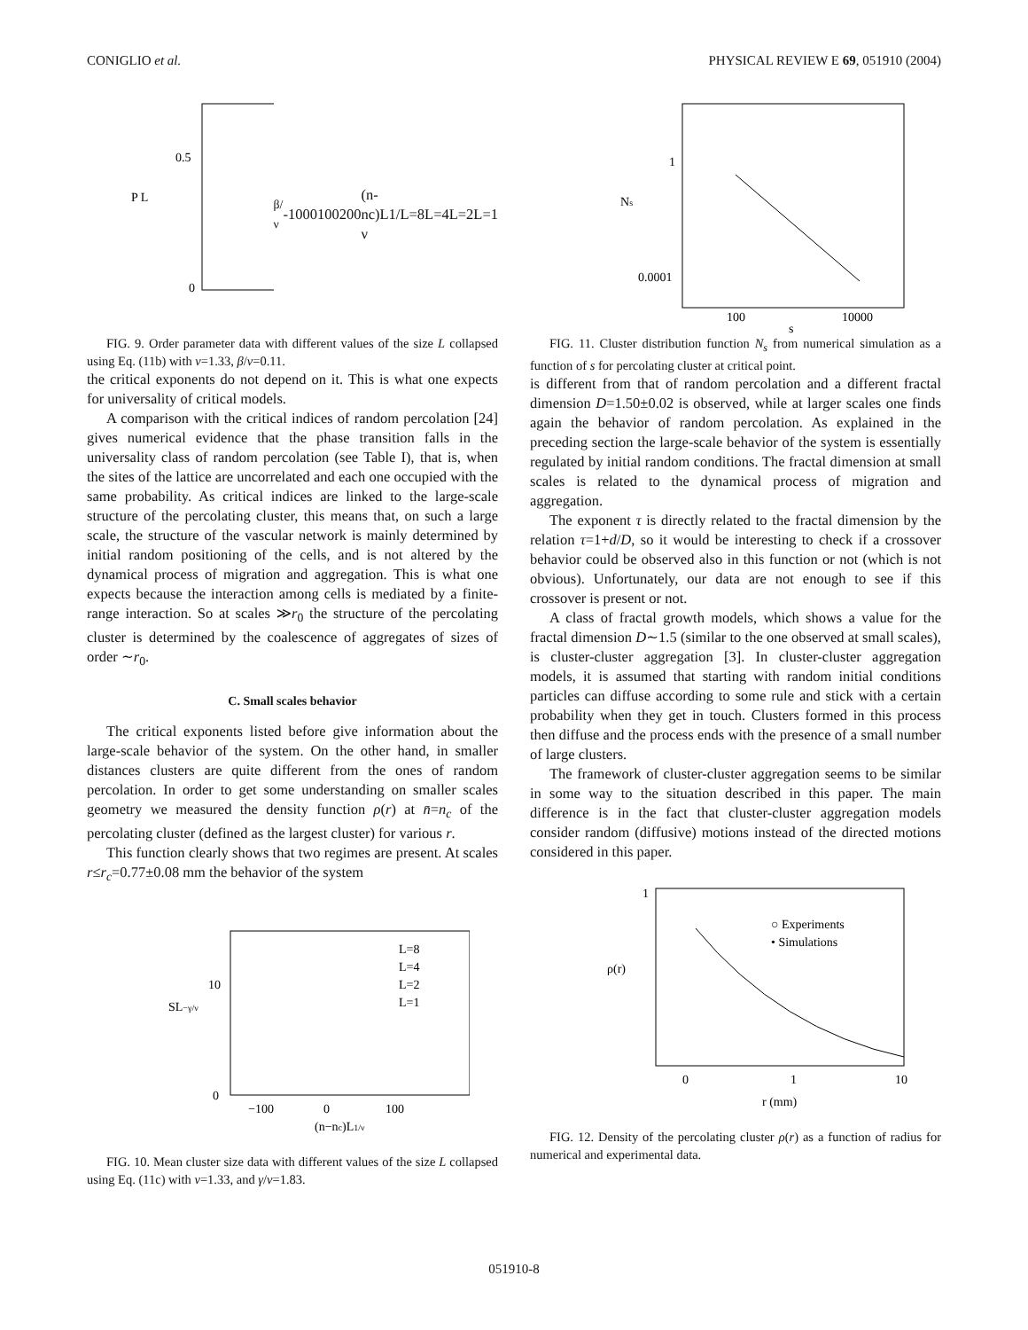CONIGLIO et al. PHYSICAL REVIEW E 69, 051910 (2004)
0.5
0
P Lβ/ν
-100
0
100
200
(n-nc)L1/ν
L=8
L=4
L=2
L=1
FIG. 9. Order parameter data with different values of the size L collapsed using Eq. (11b) with ν=1.33, β/ν=0.11.
the critical exponents do not depend on it. This is what one expects for universality of critical models.
A comparison with the critical indices of random percolation [24] gives numerical evidence that the phase transition falls in the universality class of random percolation (see Table I), that is, when the sites of the lattice are uncorrelated and each one occupied with the same probability. As critical indices are linked to the large-scale structure of the percolating cluster, this means that, on such a large scale, the structure of the vascular network is mainly determined by initial random positioning of the cells, and is not altered by the dynamical process of migration and aggregation. This is what one expects because the interaction among cells is mediated by a finite-range interaction. So at scales ≫r<sub>0</sub> the structure of the percolating cluster is determined by the coalescence of aggregates of sizes of order ∼r<sub>0</sub>.
C. Small scales behavior
The critical exponents listed before give information about the large-scale behavior of the system. On the other hand, in smaller distances clusters are quite different from the ones of random percolation. In order to get some understanding on smaller scales geometry we measured the density function ρ(r) at n̄=n<sub>c</sub> of the percolating cluster (defined as the largest cluster) for various r.
This function clearly shows that two regimes are present. At scales r≤r<sub>c</sub>=0.77±0.08 mm the behavior of the system
10
0
SL−γ/ν
−100
0
100
(n−nc)L1/ν
L=8
L=4
L=2
L=1
FIG. 10. Mean cluster size data with different values of the size L collapsed using Eq. (11c) with ν=1.33, and γ/ν=1.83.
1
0.0001
Ns
100
10000
s
FIG. 11. Cluster distribution function N<sub>s</sub> from numerical simulation as a function of s for percolating cluster at critical point.
is different from that of random percolation and a different fractal dimension D=1.50±0.02 is observed, while at larger scales one finds again the behavior of random percolation. As explained in the preceding section the large-scale behavior of the system is essentially regulated by initial random conditions. The fractal dimension at small scales is related to the dynamical process of migration and aggregation.
The exponent τ is directly related to the fractal dimension by the relation τ=1+d/D, so it would be interesting to check if a crossover behavior could be observed also in this function or not (which is not obvious). Unfortunately, our data are not enough to see if this crossover is present or not.
A class of fractal growth models, which shows a value for the fractal dimension D∼1.5 (similar to the one observed at small scales), is cluster-cluster aggregation [3]. In cluster-cluster aggregation models, it is assumed that starting with random initial conditions particles can diffuse according to some rule and stick with a certain probability when they get in touch. Clusters formed in this process then diffuse and the process ends with the presence of a small number of large clusters.
The framework of cluster-cluster aggregation seems to be similar in some way to the situation described in this paper. The main difference is in the fact that cluster-cluster aggregation models consider random (diffusive) motions instead of the directed motions considered in this paper.
1
ρ(r)
0
1
10
r (mm)
○ Experiments
• Simulations
FIG. 12. Density of the percolating cluster ρ(r) as a function of radius for numerical and experimental data.
051910-8